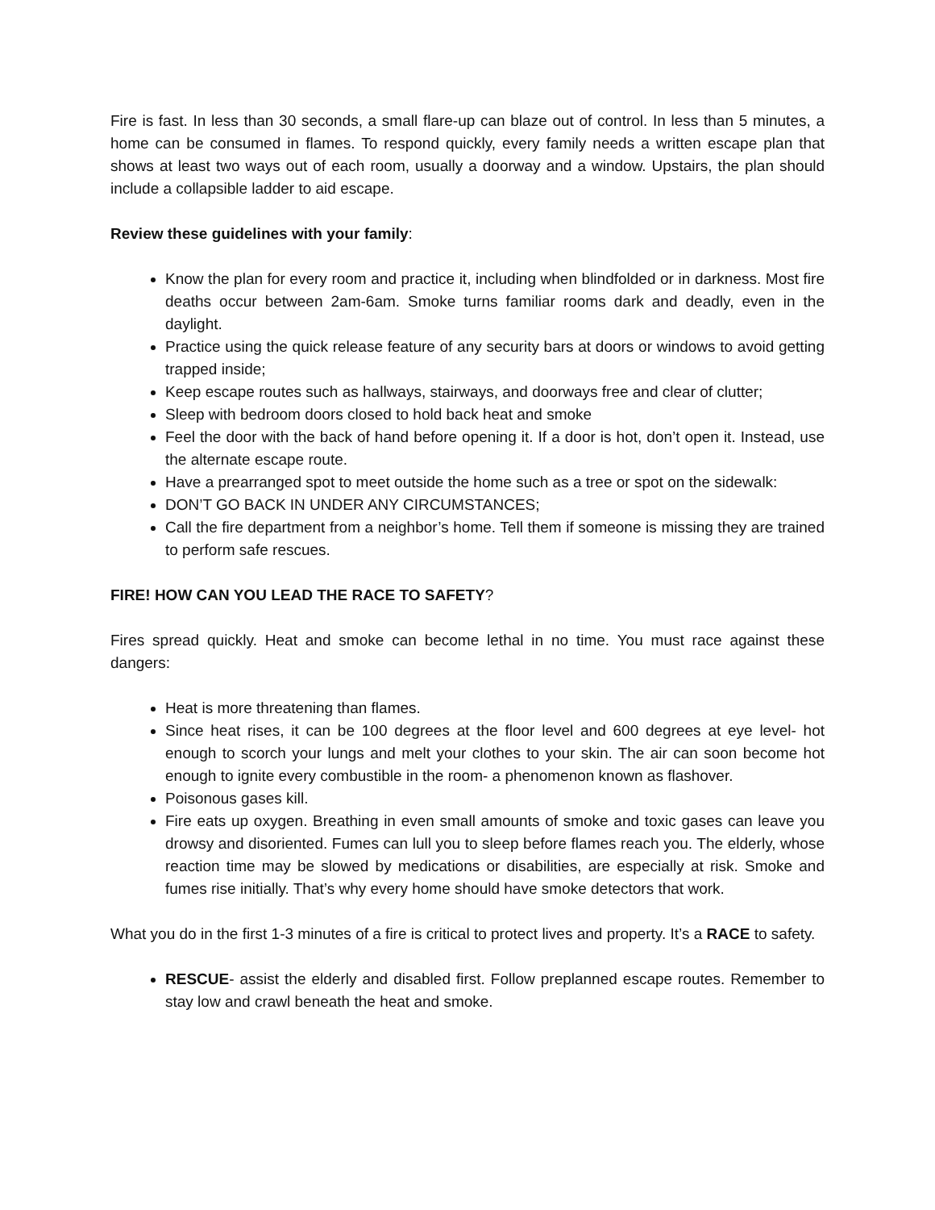Fire is fast. In less than 30 seconds, a small flare-up can blaze out of control. In less than 5 minutes, a home can be consumed in flames. To respond quickly, every family needs a written escape plan that shows at least two ways out of each room, usually a doorway and a window. Upstairs, the plan should include a collapsible ladder to aid escape.
Review these guidelines with your family:
Know the plan for every room and practice it, including when blindfolded or in darkness. Most fire deaths occur between 2am-6am. Smoke turns familiar rooms dark and deadly, even in the daylight.
Practice using the quick release feature of any security bars at doors or windows to avoid getting trapped inside;
Keep escape routes such as hallways, stairways, and doorways free and clear of clutter;
Sleep with bedroom doors closed to hold back heat and smoke
Feel the door with the back of hand before opening it. If a door is hot, don’t open it. Instead, use the alternate escape route.
Have a prearranged spot to meet outside the home such as a tree or spot on the sidewalk:
DON’T GO BACK IN UNDER ANY CIRCUMSTANCES;
Call the fire department from a neighbor’s home. Tell them if someone is missing they are trained to perform safe rescues.
FIRE! HOW CAN YOU LEAD THE RACE TO SAFETY?
Fires spread quickly. Heat and smoke can become lethal in no time. You must race against these dangers:
Heat is more threatening than flames.
Since heat rises, it can be 100 degrees at the floor level and 600 degrees at eye level- hot enough to scorch your lungs and melt your clothes to your skin. The air can soon become hot enough to ignite every combustible in the room- a phenomenon known as flashover.
Poisonous gases kill.
Fire eats up oxygen. Breathing in even small amounts of smoke and toxic gases can leave you drowsy and disoriented. Fumes can lull you to sleep before flames reach you. The elderly, whose reaction time may be slowed by medications or disabilities, are especially at risk. Smoke and fumes rise initially. That’s why every home should have smoke detectors that work.
What you do in the first 1-3 minutes of a fire is critical to protect lives and property. It’s a RACE to safety.
RESCUE- assist the elderly and disabled first. Follow preplanned escape routes. Remember to stay low and crawl beneath the heat and smoke.